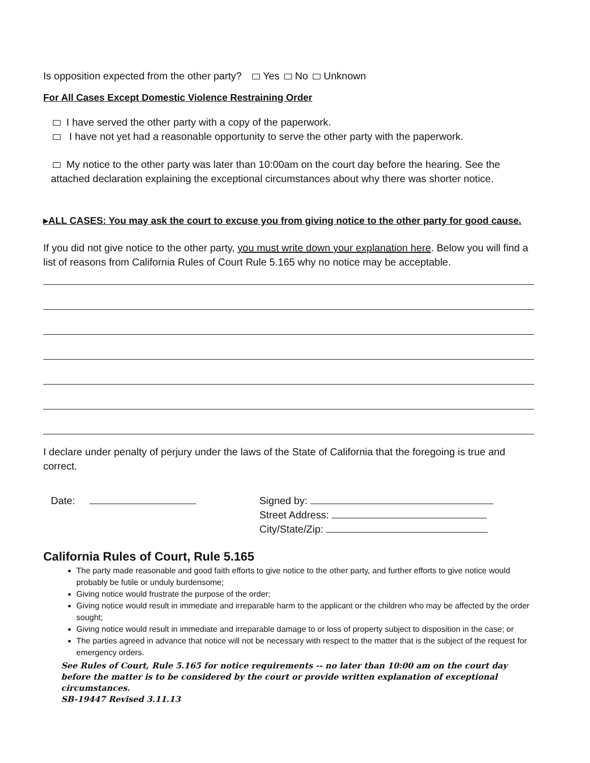Is opposition expected from the other party? Yes No Unknown
For All Cases Except Domestic Violence Restraining Order
I have served the other party with a copy of the paperwork.
I have not yet had a reasonable opportunity to serve the other party with the paperwork.
My notice to the other party was later than 10:00am on the court day before the hearing. See the attached declaration explaining the exceptional circumstances about why there was shorter notice.
▸ALL CASES: You may ask the court to excuse you from giving notice to the other party for good cause.
If you did not give notice to the other party, you must write down your explanation here. Below you will find a list of reasons from California Rules of Court Rule 5.165 why no notice may be acceptable.
I declare under penalty of perjury under the laws of the State of California that the foregoing is true and correct.
Date: Signed by:
Street Address:
City/State/Zip:
California Rules of Court, Rule 5.165
The party made reasonable and good faith efforts to give notice to the other party, and further efforts to give notice would probably be futile or unduly burdensome;
Giving notice would frustrate the purpose of the order;
Giving notice would result in immediate and irreparable harm to the applicant or the children who may be affected by the order sought;
Giving notice would result in immediate and irreparable damage to or loss of property subject to disposition in the case; or
The parties agreed in advance that notice will not be necessary with respect to the matter that is the subject of the request for emergency orders.
See Rules of Court, Rule 5.165 for notice requirements -- no later than 10:00 am on the court day before the matter is to be considered by the court or provide written explanation of exceptional circumstances.
SB-19447 Revised 3.11.13